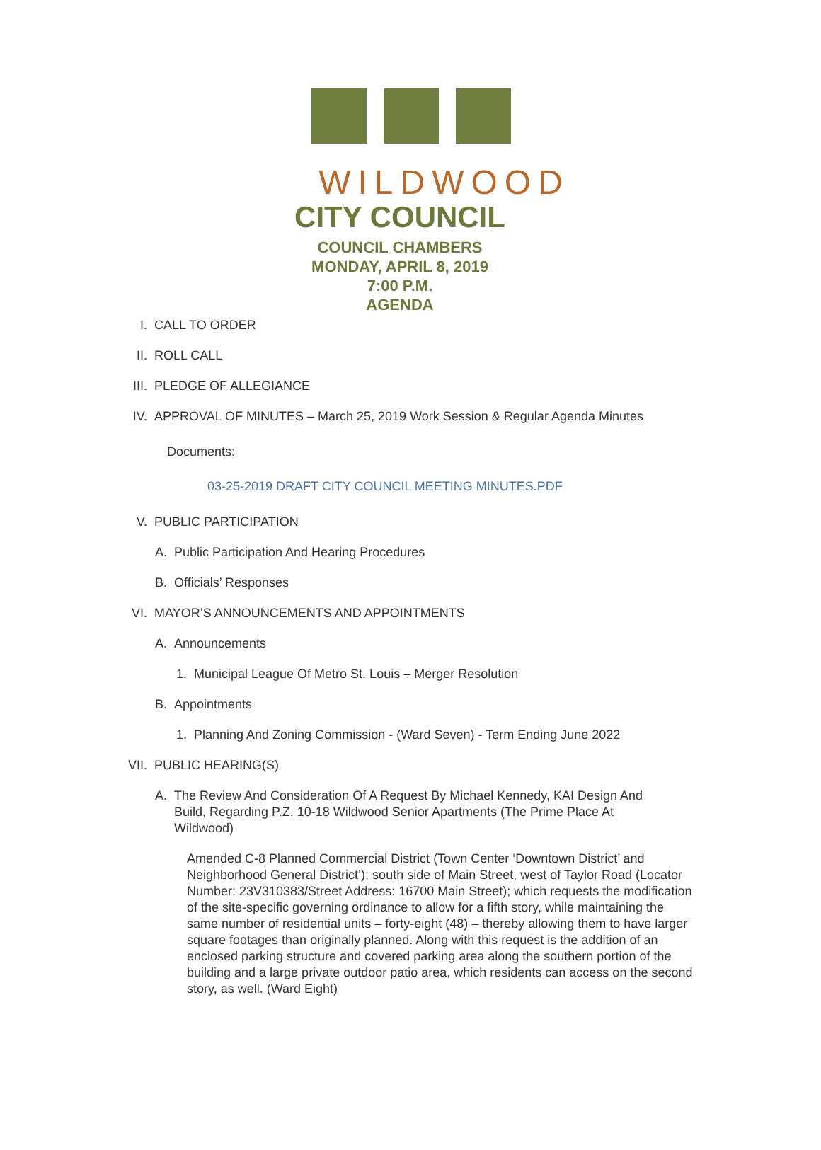WILDWOOD
CITY COUNCIL
COUNCIL CHAMBERS
MONDAY, APRIL 8, 2019
7:00 P.M.
AGENDA
I. CALL TO ORDER
II. ROLL CALL
III. PLEDGE OF ALLEGIANCE
IV. APPROVAL OF MINUTES – March 25, 2019 Work Session & Regular Agenda Minutes
Documents:
03-25-2019 DRAFT CITY COUNCIL MEETING MINUTES.PDF
V. PUBLIC PARTICIPATION
A. Public Participation And Hearing Procedures
B. Officials’ Responses
VI. MAYOR’S ANNOUNCEMENTS AND APPOINTMENTS
A. Announcements
1. Municipal League Of Metro St. Louis – Merger Resolution
B. Appointments
1. Planning And Zoning Commission - (Ward Seven) - Term Ending June 2022
VII. PUBLIC HEARING(S)
A. The Review And Consideration Of A Request By Michael Kennedy, KAI Design And Build, Regarding P.Z. 10-18 Wildwood Senior Apartments (The Prime Place At Wildwood)
Amended C-8 Planned Commercial District (Town Center ‘Downtown District’ and Neighborhood General District’); south side of Main Street, west of Taylor Road (Locator Number: 23V310383/Street Address: 16700 Main Street); which requests the modification of the site-specific governing ordinance to allow for a fifth story, while maintaining the same number of residential units – forty-eight (48) – thereby allowing them to have larger square footages than originally planned. Along with this request is the addition of an enclosed parking structure and covered parking area along the southern portion of the building and a large private outdoor patio area, which residents can access on the second story, as well. (Ward Eight)